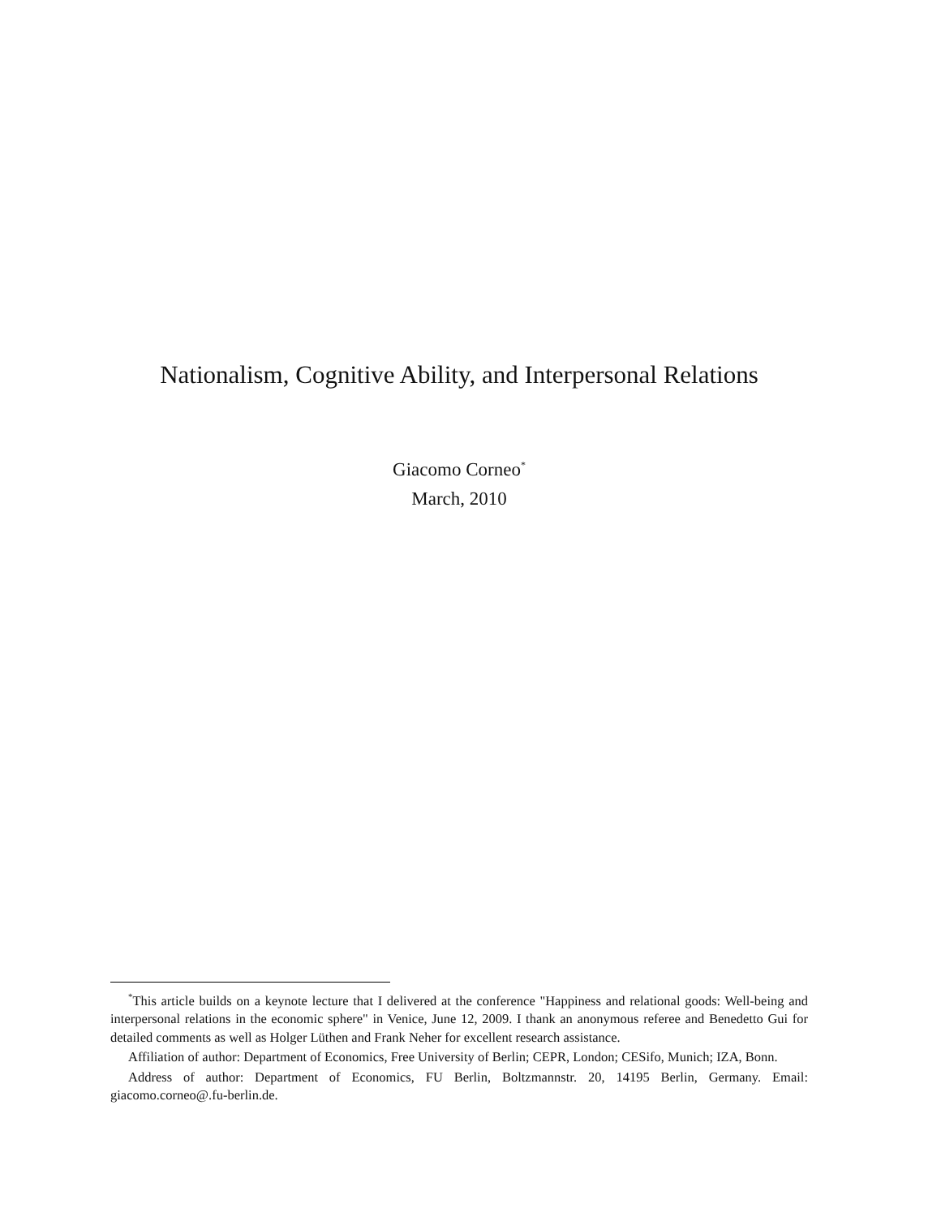Nationalism, Cognitive Ability, and Interpersonal Relations
Giacomo Corneo<sup>*</sup>
March, 2010
<sup>*</sup> This article builds on a keynote lecture that I delivered at the conference "Happiness and relational goods: Well-being and interpersonal relations in the economic sphere" in Venice, June 12, 2009. I thank an anonymous referee and Benedetto Gui for detailed comments as well as Holger Lüthen and Frank Neher for excellent research assistance.
Affiliation of author: Department of Economics, Free University of Berlin; CEPR, London; CESifo, Munich; IZA, Bonn.
Address of author: Department of Economics, FU Berlin, Boltzmannstr. 20, 14195 Berlin, Germany. Email: giacomo.corneo@.fu-berlin.de.